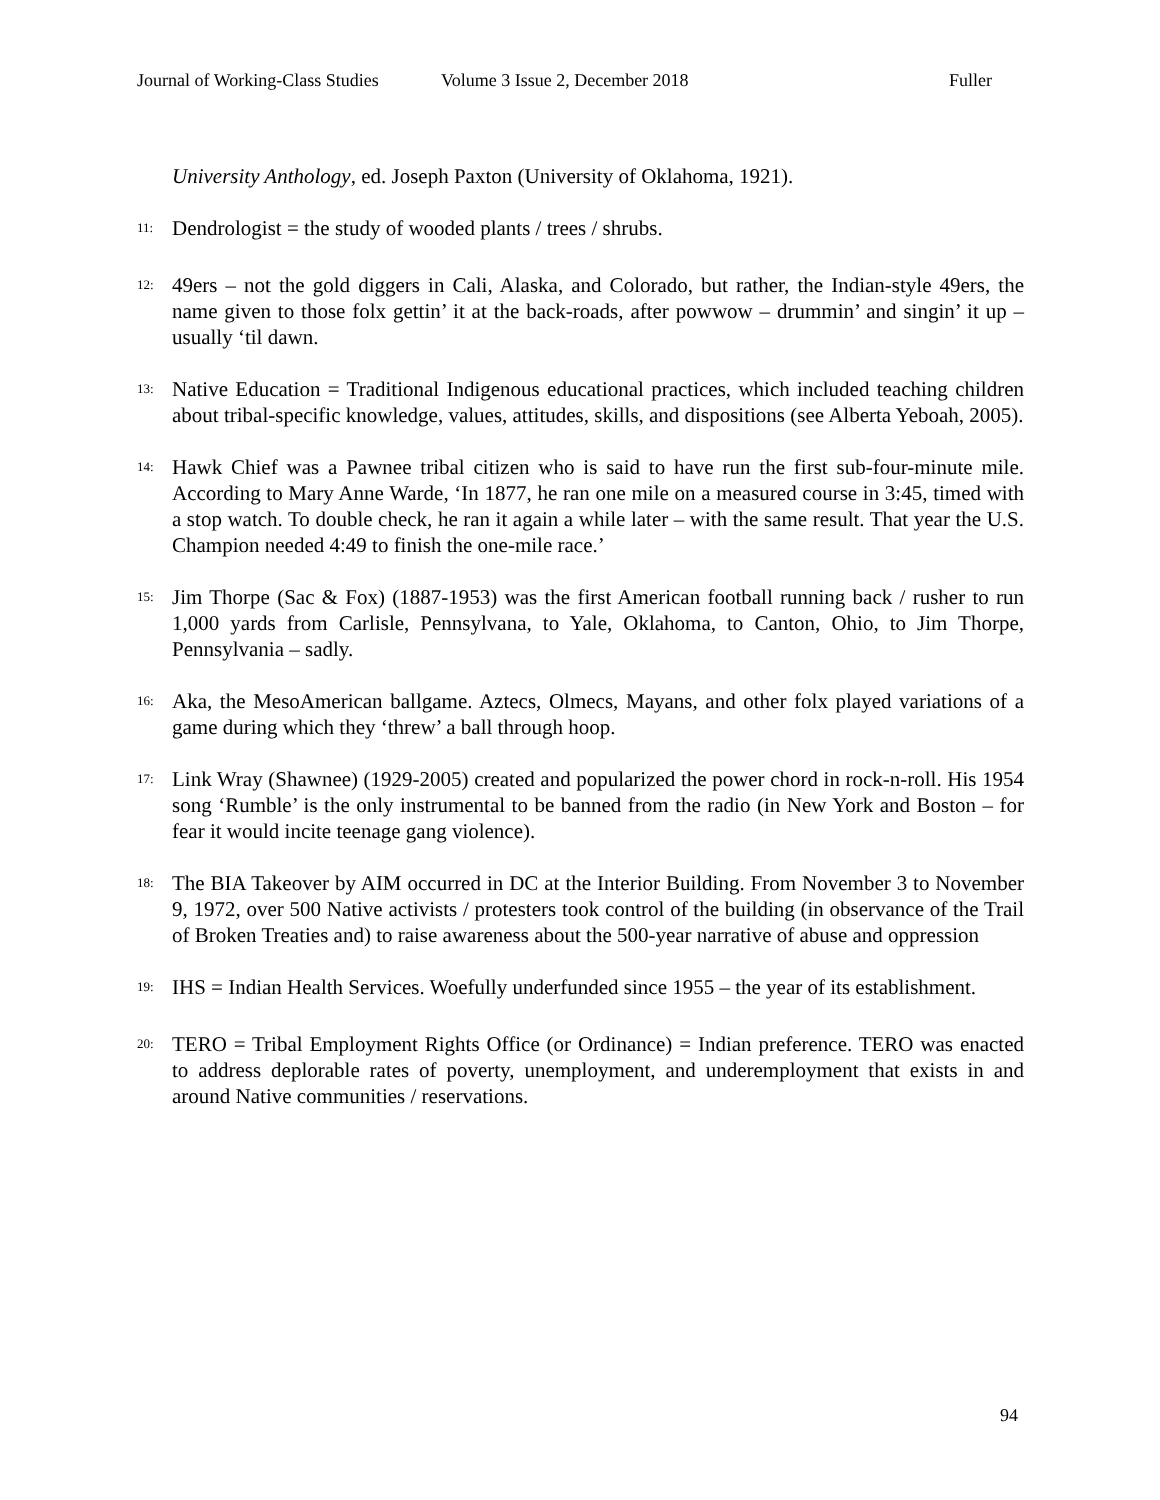Journal of Working-Class Studies Volume 3 Issue 2, December 2018 Fuller
University Anthology, ed. Joseph Paxton (University of Oklahoma, 1921).
<sup>11:</sup> Dendrologist = the study of wooded plants / trees / shrubs.
<sup>12:</sup> 49ers – not the gold diggers in Cali, Alaska, and Colorado, but rather, the Indian-style 49ers, the name given to those folx gettin’ it at the back-roads, after powwow – drummin’ and singin’ it up – usually ‘til dawn.
<sup>13:</sup> Native Education = Traditional Indigenous educational practices, which included teaching children about tribal-specific knowledge, values, attitudes, skills, and dispositions (see Alberta Yeboah, 2005).
<sup>14:</sup> Hawk Chief was a Pawnee tribal citizen who is said to have run the first sub-four-minute mile. According to Mary Anne Warde, ‘In 1877, he ran one mile on a measured course in 3:45, timed with a stop watch. To double check, he ran it again a while later – with the same result. That year the U.S. Champion needed 4:49 to finish the one-mile race.’
<sup>15:</sup> Jim Thorpe (Sac & Fox) (1887-1953) was the first American football running back / rusher to run 1,000 yards from Carlisle, Pennsylvana, to Yale, Oklahoma, to Canton, Ohio, to Jim Thorpe, Pennsylvania – sadly.
<sup>16:</sup> Aka, the MesoAmerican ballgame. Aztecs, Olmecs, Mayans, and other folx played variations of a game during which they ‘threw’ a ball through hoop.
<sup>17:</sup> Link Wray (Shawnee) (1929-2005) created and popularized the power chord in rock-n-roll. His 1954 song ‘Rumble’ is the only instrumental to be banned from the radio (in New York and Boston – for fear it would incite teenage gang violence).
<sup>18:</sup> The BIA Takeover by AIM occurred in DC at the Interior Building. From November 3 to November 9, 1972, over 500 Native activists / protesters took control of the building (in observance of the Trail of Broken Treaties and) to raise awareness about the 500-year narrative of abuse and oppression
<sup>19:</sup> IHS = Indian Health Services. Woefully underfunded since 1955 – the year of its establishment.
<sup>20:</sup> TERO = Tribal Employment Rights Office (or Ordinance) = Indian preference. TERO was enacted to address deplorable rates of poverty, unemployment, and underemployment that exists in and around Native communities / reservations.
94